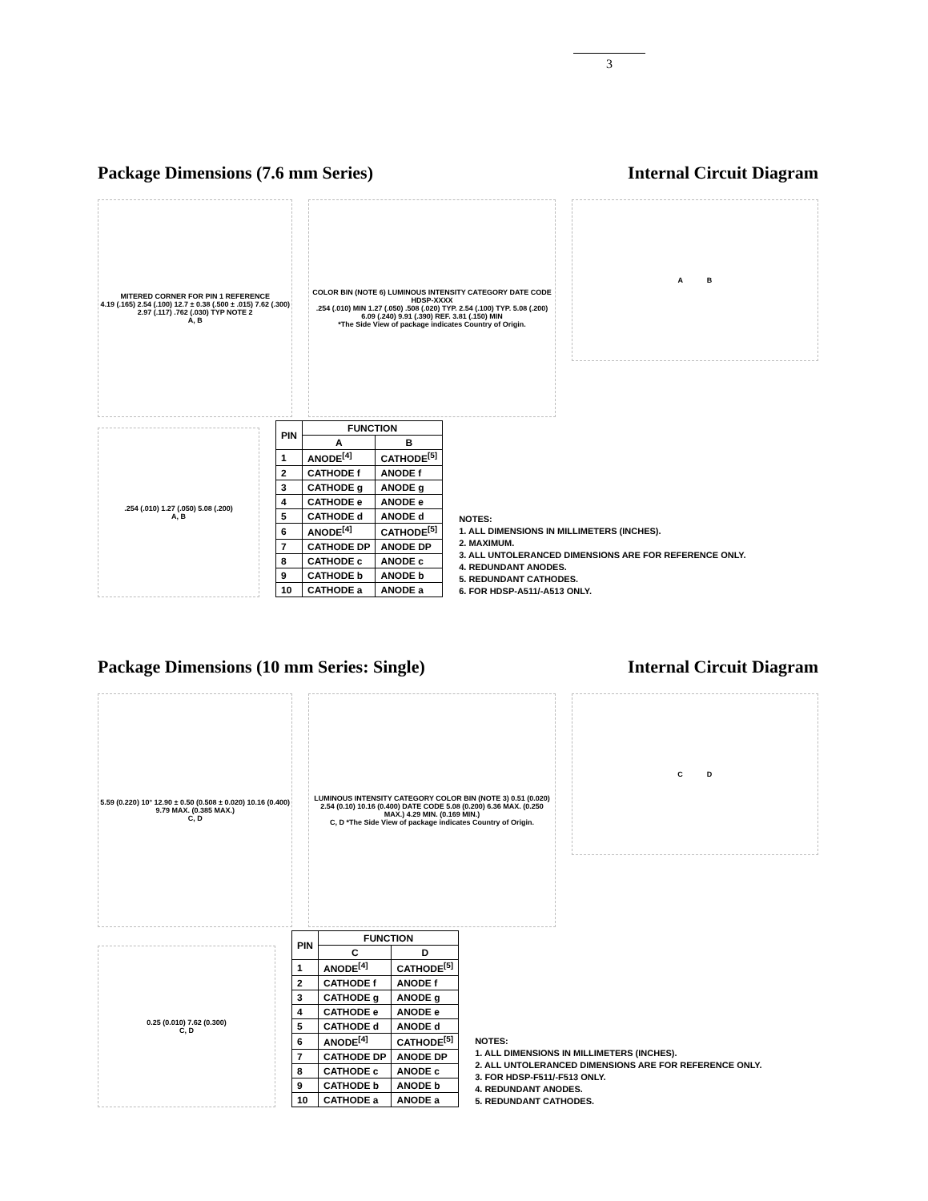3
Package Dimensions (7.6 mm Series)
Internal Circuit Diagram
MITERED CORNER FOR PIN 1 REFERENCE
4.19 (.165) 2.54 (.100) 12.7 ± 0.38 (.500 ± .015) 7.62 (.300) 2.97 (.117) .762 (.030) TYP NOTE 2
A, B
COLOR BIN (NOTE 6) LUMINOUS INTENSITY CATEGORY DATE CODE HDSP-XXXX
.254 (.010) MIN 1.27 (.050) .508 (.020) TYP. 2.54 (.100) TYP. 5.08 (.200) 6.09 (.240) 9.91 (.390) REF. 3.81 (.150) MIN
*The Side View of package indicates Country of Origin.
A B
.254 (.010) 1.27 (.050) 5.08 (.200)
A, B
| PIN | FUNCTION | |
| --- | --- | --- |
| | A | B |
| 1 | ANODE<sup>[4]</sup> | CATHODE<sup>[5]</sup> |
| 2 | CATHODE f | ANODE f |
| 3 | CATHODE g | ANODE g |
| 4 | CATHODE e | ANODE e |
| 5 | CATHODE d | ANODE d |
| 6 | ANODE<sup>[4]</sup> | CATHODE<sup>[5]</sup> |
| 7 | CATHODE DP | ANODE DP |
| 8 | CATHODE c | ANODE c |
| 9 | CATHODE b | ANODE b |
| 10 | CATHODE a | ANODE a |
NOTES:
1. ALL DIMENSIONS IN MILLIMETERS (INCHES).
2. MAXIMUM.
3. ALL UNTOLERANCED DIMENSIONS ARE FOR REFERENCE ONLY.
4. REDUNDANT ANODES.
5. REDUNDANT CATHODES.
6. FOR HDSP-A511/-A513 ONLY.
Package Dimensions (10 mm Series: Single)
Internal Circuit Diagram
5.59 (0.220) 10° 12.90 ± 0.50 (0.508 ± 0.020) 10.16 (0.400) 9.79 MAX. (0.385 MAX.)
C, D
LUMINOUS INTENSITY CATEGORY COLOR BIN (NOTE 3) 0.51 (0.020) 2.54 (0.10) 10.16 (0.400) DATE CODE 5.08 (0.200) 6.36 MAX. (0.250 MAX.) 4.29 MIN. (0.169 MIN.)
C, D *The Side View of package indicates Country of Origin.
C D
0.25 (0.010) 7.62 (0.300)
C, D
| PIN | FUNCTION | |
| --- | --- | --- |
| | C | D |
| 1 | ANODE<sup>[4]</sup> | CATHODE<sup>[5]</sup> |
| 2 | CATHODE f | ANODE f |
| 3 | CATHODE g | ANODE g |
| 4 | CATHODE e | ANODE e |
| 5 | CATHODE d | ANODE d |
| 6 | ANODE<sup>[4]</sup> | CATHODE<sup>[5]</sup> |
| 7 | CATHODE DP | ANODE DP |
| 8 | CATHODE c | ANODE c |
| 9 | CATHODE b | ANODE b |
| 10 | CATHODE a | ANODE a |
NOTES:
1. ALL DIMENSIONS IN MILLIMETERS (INCHES).
2. ALL UNTOLERANCED DIMENSIONS ARE FOR REFERENCE ONLY.
3. FOR HDSP-F511/-F513 ONLY.
4. REDUNDANT ANODES.
5. REDUNDANT CATHODES.